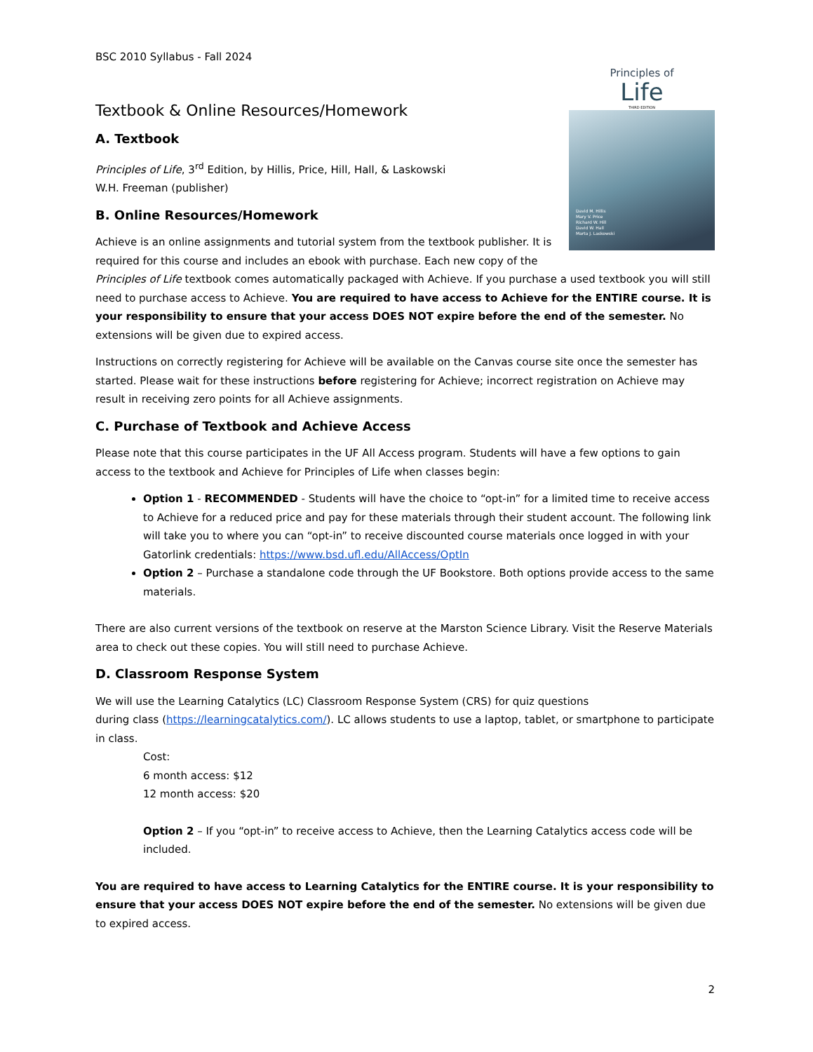BSC 2010 Syllabus - Fall 2024
Principles of
Life
THIRD EDITION
David M. Hillis
Mary V. Price
Richard W. Hill
David W. Hall
Marta J. Laskowski
Textbook & Online Resources/Homework
A. Textbook
Principles of Life, 3<sup>rd</sup> Edition, by Hillis, Price, Hill, Hall, & Laskowski
W.H. Freeman (publisher)
B. Online Resources/Homework
Achieve is an online assignments and tutorial system from the textbook publisher. It is required for this course and includes an ebook with purchase. Each new copy of the Principles of Life textbook comes automatically packaged with Achieve. If you purchase a used textbook you will still need to purchase access to Achieve. You are required to have access to Achieve for the ENTIRE course. It is your responsibility to ensure that your access DOES NOT expire before the end of the semester. No extensions will be given due to expired access.
Instructions on correctly registering for Achieve will be available on the Canvas course site once the semester has started. Please wait for these instructions before registering for Achieve; incorrect registration on Achieve may result in receiving zero points for all Achieve assignments.
C. Purchase of Textbook and Achieve Access
Please note that this course participates in the UF All Access program. Students will have a few options to gain access to the textbook and Achieve for Principles of Life when classes begin:
Option 1 - RECOMMENDED - Students will have the choice to “opt-in” for a limited time to receive access to Achieve for a reduced price and pay for these materials through their student account. The following link will take you to where you can “opt-in” to receive discounted course materials once logged in with your Gatorlink credentials: https://www.bsd.ufl.edu/AllAccess/OptIn
Option 2 – Purchase a standalone code through the UF Bookstore. Both options provide access to the same materials.
There are also current versions of the textbook on reserve at the Marston Science Library. Visit the Reserve Materials area to check out these copies. You will still need to purchase Achieve.
D. Classroom Response System
We will use the Learning Catalytics (LC) Classroom Response System (CRS) for quiz questions
during class (https://learningcatalytics.com/). LC allows students to use a laptop, tablet, or smartphone to participate in class.
Cost:
6 month access: $12
12 month access: $20
Option 2 – If you “opt-in” to receive access to Achieve, then the Learning Catalytics access code will be included.
You are required to have access to Learning Catalytics for the ENTIRE course. It is your responsibility to ensure that your access DOES NOT expire before the end of the semester. No extensions will be given due to expired access.
2